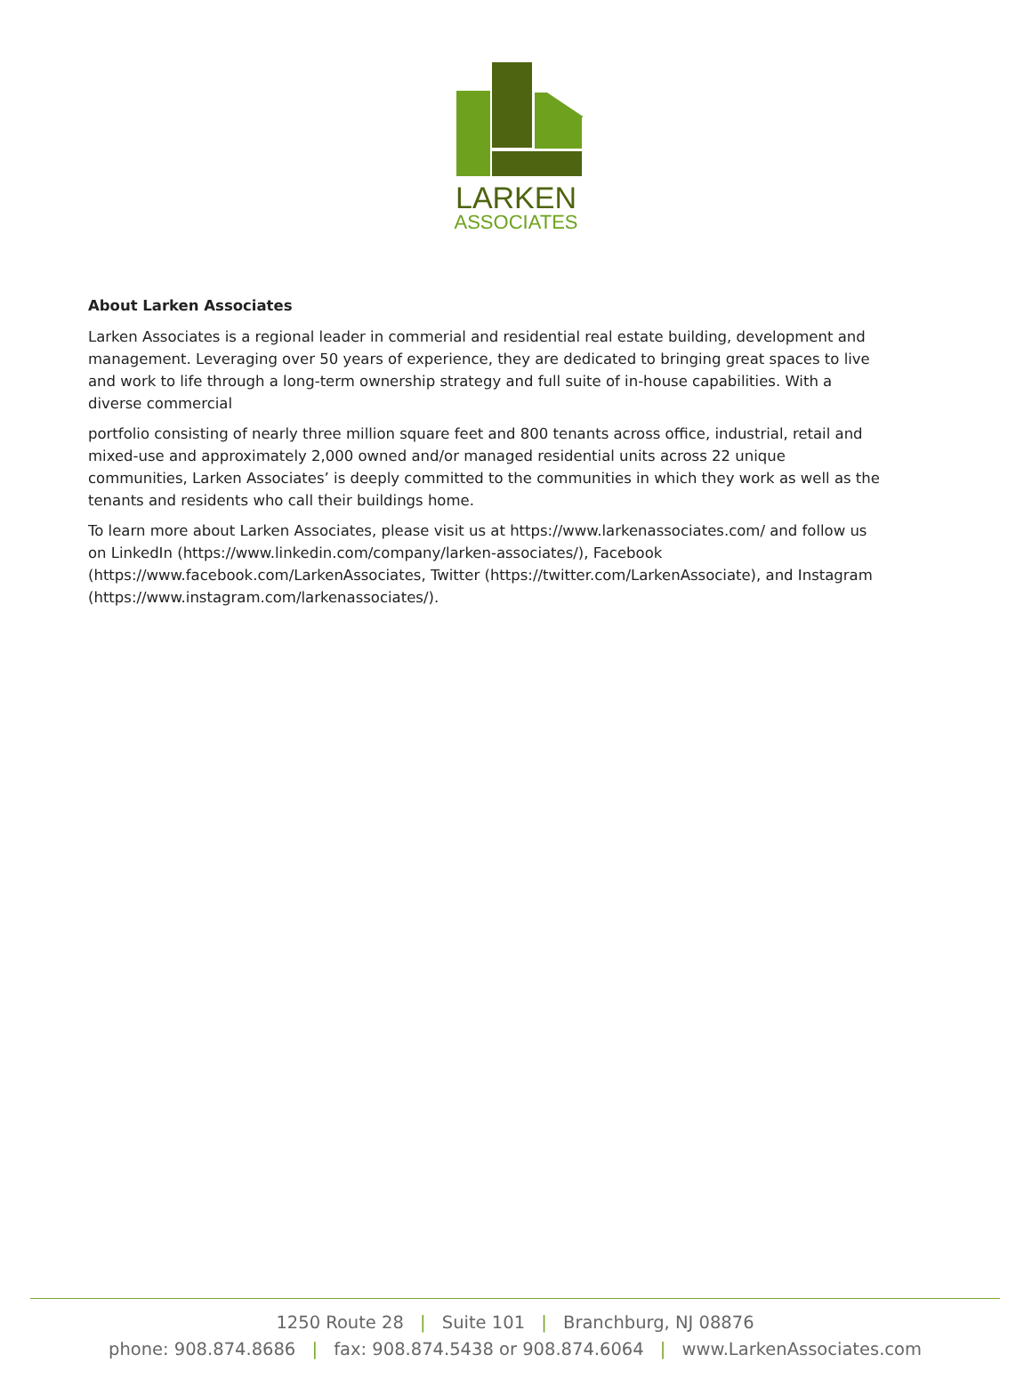LARKEN
ASSOCIATES
About Larken Associates
Larken Associates is a regional leader in commerial and residential real estate building, development and management. Leveraging over 50 years of experience, they are dedicated to bringing great spaces to live and work to life through a long-term ownership strategy and full suite of in-house capabilities. With a diverse commercial
portfolio consisting of nearly three million square feet and 800 tenants across office, industrial, retail and mixed-use and approximately 2,000 owned and/or managed residential units across 22 unique communities, Larken Associates’ is deeply committed to the communities in which they work as well as the tenants and residents who call their buildings home.
To learn more about Larken Associates, please visit us at https://www.larkenassociates.com/ and follow us on LinkedIn (https://www.linkedin.com/company/larken-associates/), Facebook (https://www.facebook.com/LarkenAssociates, Twitter (https://twitter.com/LarkenAssociate), and Instagram (https://www.instagram.com/larkenassociates/).
1250 Route 28 | Suite 101 | Branchburg, NJ 08876
phone: 908.874.8686 | fax: 908.874.5438 or 908.874.6064 | www.LarkenAssociates.com